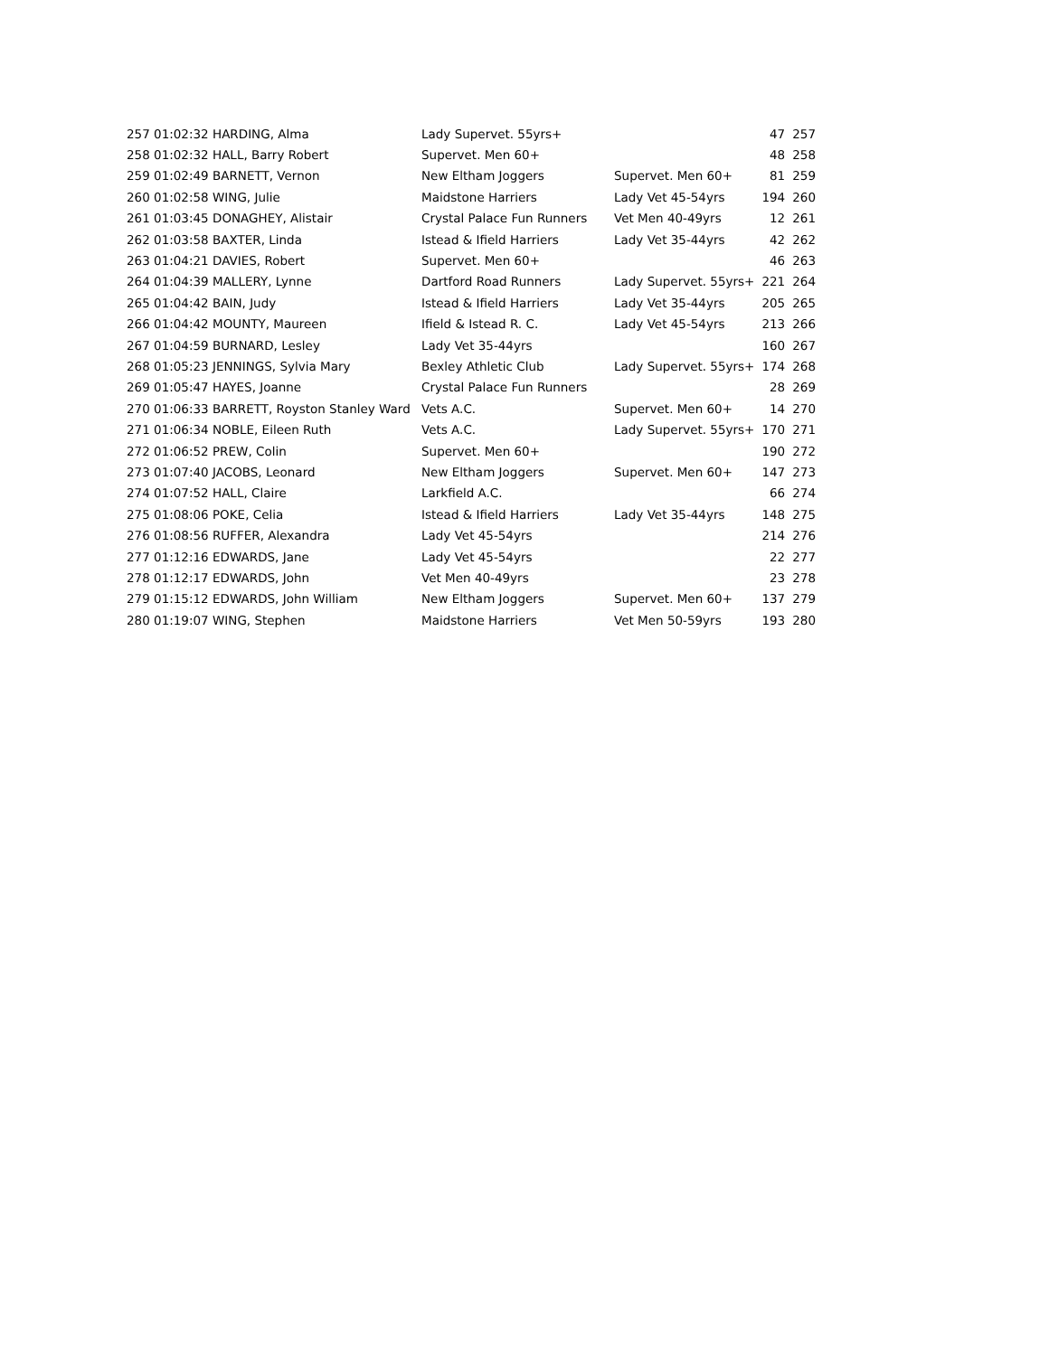| 257 01:02:32 HARDING, Alma | Lady Supervet. 55yrs+ | | 47 | 257 |
| 258 01:02:32 HALL, Barry Robert | Supervet. Men 60+ | | 48 | 258 |
| 259 01:02:49 BARNETT, Vernon | New Eltham Joggers | Supervet. Men 60+ | 81 | 259 |
| 260 01:02:58 WING, Julie | Maidstone Harriers | Lady Vet 45-54yrs | 194 | 260 |
| 261 01:03:45 DONAGHEY, Alistair | Crystal Palace Fun Runners | Vet Men 40-49yrs | 12 | 261 |
| 262 01:03:58 BAXTER, Linda | Istead & Ifield Harriers | Lady Vet 35-44yrs | 42 | 262 |
| 263 01:04:21 DAVIES, Robert | Supervet. Men 60+ | | 46 | 263 |
| 264 01:04:39 MALLERY, Lynne | Dartford Road Runners | Lady Supervet. 55yrs+ | 221 | 264 |
| 265 01:04:42 BAIN, Judy | Istead & Ifield Harriers | Lady Vet 35-44yrs | 205 | 265 |
| 266 01:04:42 MOUNTY, Maureen | Ifield & Istead R. C. | Lady Vet 45-54yrs | 213 | 266 |
| 267 01:04:59 BURNARD, Lesley | Lady Vet 35-44yrs | | 160 | 267 |
| 268 01:05:23 JENNINGS, Sylvia Mary | Bexley Athletic Club | Lady Supervet. 55yrs+ | 174 | 268 |
| 269 01:05:47 HAYES, Joanne | Crystal Palace Fun Runners | | 28 | 269 |
| 270 01:06:33 BARRETT, Royston Stanley Ward | Vets A.C. | Supervet. Men 60+ | 14 | 270 |
| 271 01:06:34 NOBLE, Eileen Ruth | Vets A.C. | Lady Supervet. 55yrs+ | 170 | 271 |
| 272 01:06:52 PREW, Colin | Supervet. Men 60+ | | 190 | 272 |
| 273 01:07:40 JACOBS, Leonard | New Eltham Joggers | Supervet. Men 60+ | 147 | 273 |
| 274 01:07:52 HALL, Claire | Larkfield A.C. | | 66 | 274 |
| 275 01:08:06 POKE, Celia | Istead & Ifield Harriers | Lady Vet 35-44yrs | 148 | 275 |
| 276 01:08:56 RUFFER, Alexandra | Lady Vet 45-54yrs | | 214 | 276 |
| 277 01:12:16 EDWARDS, Jane | Lady Vet 45-54yrs | | 22 | 277 |
| 278 01:12:17 EDWARDS, John | Vet Men 40-49yrs | | 23 | 278 |
| 279 01:15:12 EDWARDS, John William | New Eltham Joggers | Supervet. Men 60+ | 137 | 279 |
| 280 01:19:07 WING, Stephen | Maidstone Harriers | Vet Men 50-59yrs | 193 | 280 |